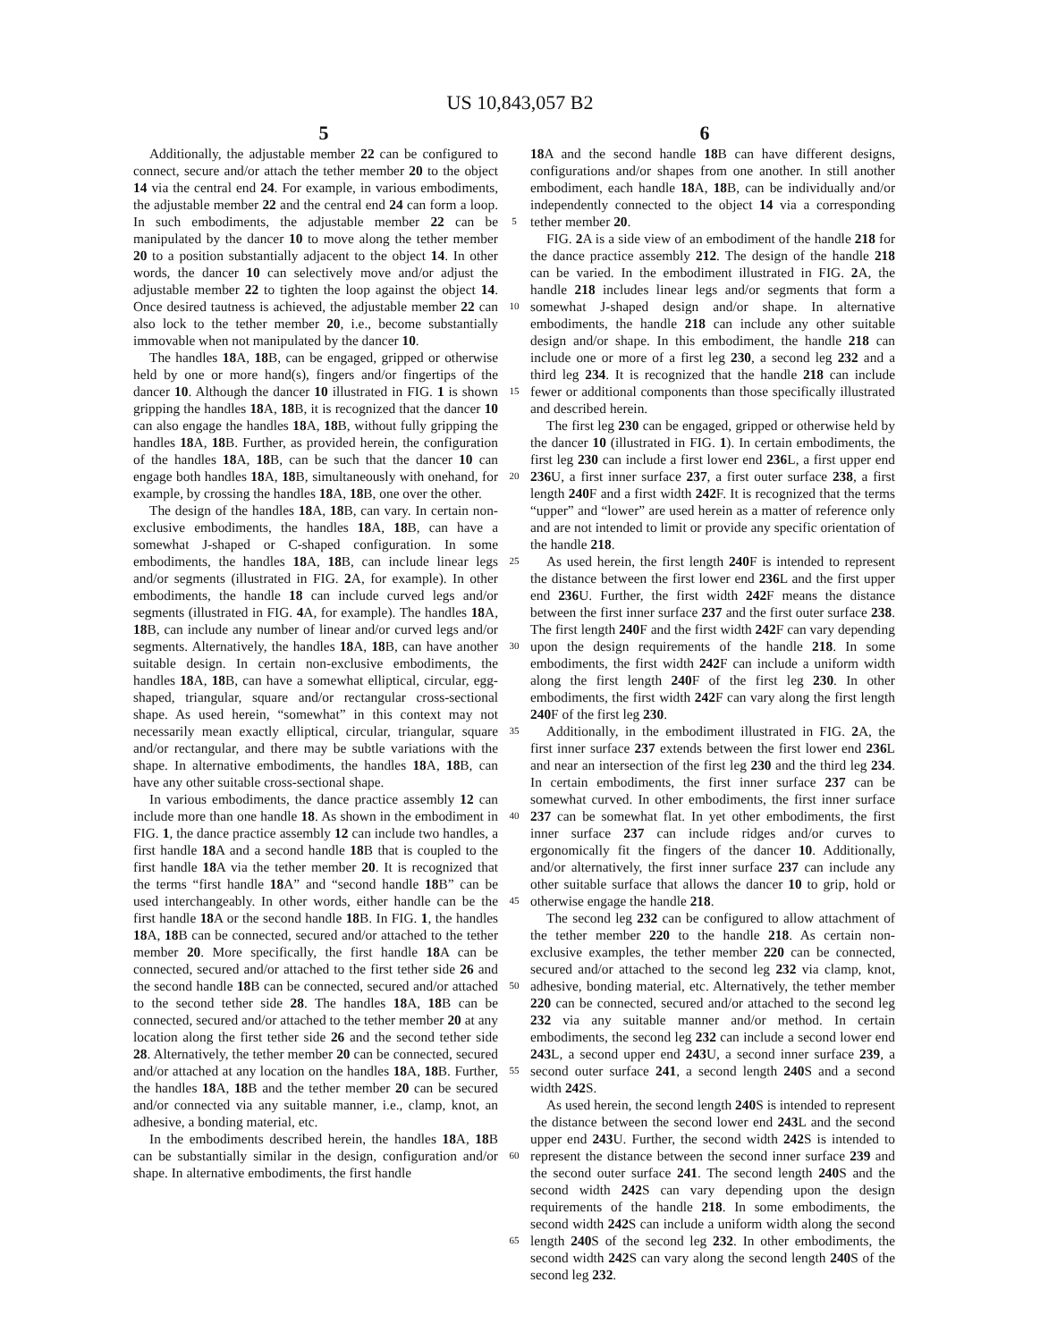US 10,843,057 B2
5 6
Additionally, the adjustable member 22 can be configured to connect, secure and/or attach the tether member 20 to the object 14 via the central end 24. For example, in various embodiments, the adjustable member 22 and the central end 24 can form a loop. In such embodiments, the adjustable member 22 can be manipulated by the dancer 10 to move along the tether member 20 to a position substantially adjacent to the object 14. In other words, the dancer 10 can selectively move and/or adjust the adjustable member 22 to tighten the loop against the object 14. Once desired tautness is achieved, the adjustable member 22 can also lock to the tether member 20, i.e., become substantially immovable when not manipulated by the dancer 10.
The handles 18 A, 18 B, can be engaged, gripped or otherwise held by one or more hand(s), fingers and/or fingertips of the dancer 10. Although the dancer 10 illustrated in FIG. 1 is shown gripping the handles 18 A, 18 B, it is recognized that the dancer 10 can also engage the handles 18 A, 18 B, without fully gripping the handles 18 A, 18 B. Further, as provided herein, the configuration of the handles 18 A, 18 B, can be such that the dancer 10 can engage both handles 18 A, 18 B, simultaneously with onehand, for example, by crossing the handles 18 A, 18 B, one over the other.
The design of the handles 18 A, 18 B, can vary. In certain non-exclusive embodiments, the handles 18 A, 18 B, can have a somewhat J-shaped or C-shaped configuration. In some embodiments, the handles 18 A, 18 B, can include linear legs and/or segments (illustrated in FIG. 2 A, for example). In other embodiments, the handle 18 can include curved legs and/or segments (illustrated in FIG. 4 A, for example). The handles 18 A, 18 B, can include any number of linear and/or curved legs and/or segments. Alternatively, the handles 18 A, 18 B, can have another suitable design. In certain non-exclusive embodiments, the handles 18 A, 18 B, can have a somewhat elliptical, circular, egg-shaped, triangular, square and/or rectangular cross-sectional shape. As used herein, “somewhat” in this context may not necessarily mean exactly elliptical, circular, triangular, square and/or rectangular, and there may be subtle variations with the shape. In alternative embodiments, the handles 18 A, 18 B, can have any other suitable cross-sectional shape.
In various embodiments, the dance practice assembly 12 can include more than one handle 18. As shown in the embodiment in FIG. 1, the dance practice assembly 12 can include two handles, a first handle 18 A and a second handle 18 B that is coupled to the first handle 18 A via the tether member 20. It is recognized that the terms “first handle 18 A” and “second handle 18 B” can be used interchangeably. In other words, either handle can be the first handle 18 A or the second handle 18 B. In FIG. 1, the handles 18 A, 18 B can be connected, secured and/or attached to the tether member 20. More specifically, the first handle 18 A can be connected, secured and/or attached to the first tether side 26 and the second handle 18 B can be connected, secured and/or attached to the second tether side 28. The handles 18 A, 18 B can be connected, secured and/or attached to the tether member 20 at any location along the first tether side 26 and the second tether side 28. Alternatively, the tether member 20 can be connected, secured and/or attached at any location on the handles 18 A, 18 B. Further, the handles 18 A, 18 B and the tether member 20 can be secured and/or connected via any suitable manner, i.e., clamp, knot, an adhesive, a bonding material, etc.
In the embodiments described herein, the handles 18 A, 18 B can be substantially similar in the design, configuration and/or shape. In alternative embodiments, the first handle
5
10
15
20
25
30
35
40
45
50
55
60
65
18 A and the second handle 18 B can have different designs, configurations and/or shapes from one another. In still another embodiment, each handle 18 A, 18 B, can be individually and/or independently connected to the object 14 via a corresponding tether member 20.
FIG. 2 A is a side view of an embodiment of the handle 218 for the dance practice assembly 212. The design of the handle 218 can be varied. In the embodiment illustrated in FIG. 2 A, the handle 218 includes linear legs and/or segments that form a somewhat J-shaped design and/or shape. In alternative embodiments, the handle 218 can include any other suitable design and/or shape. In this embodiment, the handle 218 can include one or more of a first leg 230, a second leg 232 and a third leg 234. It is recognized that the handle 218 can include fewer or additional components than those specifically illustrated and described herein.
The first leg 230 can be engaged, gripped or otherwise held by the dancer 10 (illustrated in FIG. 1). In certain embodiments, the first leg 230 can include a first lower end 236 L, a first upper end 236 U, a first inner surface 237, a first outer surface 238, a first length 240 F and a first width 242 F. It is recognized that the terms “upper” and “lower” are used herein as a matter of reference only and are not intended to limit or provide any specific orientation of the handle 218.
As used herein, the first length 240 F is intended to represent the distance between the first lower end 236 L and the first upper end 236 U. Further, the first width 242 F means the distance between the first inner surface 237 and the first outer surface 238. The first length 240 F and the first width 242 F can vary depending upon the design requirements of the handle 218. In some embodiments, the first width 242 F can include a uniform width along the first length 240 F of the first leg 230. In other embodiments, the first width 242 F can vary along the first length 240 F of the first leg 230.
Additionally, in the embodiment illustrated in FIG. 2 A, the first inner surface 237 extends between the first lower end 236 L and near an intersection of the first leg 230 and the third leg 234. In certain embodiments, the first inner surface 237 can be somewhat curved. In other embodiments, the first inner surface 237 can be somewhat flat. In yet other embodiments, the first inner surface 237 can include ridges and/or curves to ergonomically fit the fingers of the dancer 10. Additionally, and/or alternatively, the first inner surface 237 can include any other suitable surface that allows the dancer 10 to grip, hold or otherwise engage the handle 218.
The second leg 232 can be configured to allow attachment of the tether member 220 to the handle 218. As certain non-exclusive examples, the tether member 220 can be connected, secured and/or attached to the second leg 232 via clamp, knot, adhesive, bonding material, etc. Alternatively, the tether member 220 can be connected, secured and/or attached to the second leg 232 via any suitable manner and/or method. In certain embodiments, the second leg 232 can include a second lower end 243 L, a second upper end 243 U, a second inner surface 239, a second outer surface 241, a second length 240 S and a second width 242 S.
As used herein, the second length 240 S is intended to represent the distance between the second lower end 243 L and the second upper end 243 U. Further, the second width 242 S is intended to represent the distance between the second inner surface 239 and the second outer surface 241. The second length 240 S and the second width 242 S can vary depending upon the design requirements of the handle 218. In some embodiments, the second width 242 S can include a uniform width along the second length 240 S of the second leg 232. In other embodiments, the second width 242 S can vary along the second length 240 S of the second leg 232.